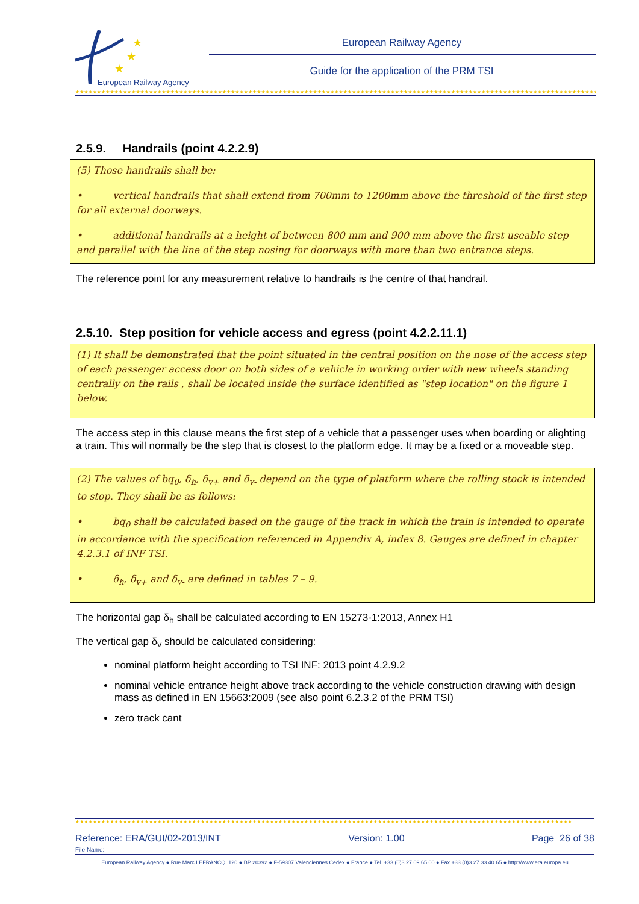★
★
★
European Railway Agency
European Railway Agency
Guide for the application of the PRM TSI
★★★★★★★★★★★★★★★★★★★★★★★★★★★★★★★★★★★★★★★★★★★★★★★★★★★★★★★★★★★★★★★★★★★★★★★★★★★★★★★★★★★★★★★★★★★★★★★★★★★★★★★★★★★★★★★★★★★★★★★★★
2.5.9. Handrails (point 4.2.2.9)
(5) Those handrails shall be:
• vertical handrails that shall extend from 700mm to 1200mm above the threshold of the first step for all external doorways.
• additional handrails at a height of between 800 mm and 900 mm above the first useable step and parallel with the line of the step nosing for doorways with more than two entrance steps.
The reference point for any measurement relative to handrails is the centre of that handrail.
2.5.10. Step position for vehicle access and egress (point 4.2.2.11.1)
(1) It shall be demonstrated that the point situated in the central position on the nose of the access step of each passenger access door on both sides of a vehicle in working order with new wheels standing centrally on the rails , shall be located inside the surface identified as "step location" on the figure 1 below.
The access step in this clause means the first step of a vehicle that a passenger uses when boarding or alighting a train. This will normally be the step that is closest to the platform edge. It may be a fixed or a moveable step.
(2) The values of bq<sub>0</sub>, δ<sub>h</sub>, δ<sub>v+</sub> and δ<sub>v-</sub> depend on the type of platform where the rolling stock is intended to stop. They shall be as follows:
• bq<sub>0</sub> shall be calculated based on the gauge of the track in which the train is intended to operate in accordance with the specification referenced in Appendix A, index 8. Gauges are defined in chapter 4.2.3.1 of INF TSI.
• δ<sub>h</sub>, δ<sub>v+</sub> and δ<sub>v-</sub> are defined in tables 7 – 9.
The horizontal gap δ<sub>h</sub> shall be calculated according to EN 15273-1:2013, Annex H1
The vertical gap δ<sub>v</sub> should be calculated considering:
nominal platform height according to TSI INF: 2013 point 4.2.9.2
nominal vehicle entrance height above track according to the vehicle construction drawing with design mass as defined in EN 15663:2009 (see also point 6.2.3.2 of the PRM TSI)
zero track cant
★★★★★★★★★★★★★★★★★★★★★★★★★★★★★★★★★★★★★★★★★★★★★★★★★★★★★★★★★★★★★★★★★★★★★★★★★★★★★★★★★★★★★★★★★★★★★★★★★★★★★★★★★★★★★★★★★★★
Reference: ERA/GUI/02-2013/INT Version: 1.00 Page 26 of 38
File Name:
European Railway Agency ● Rue Marc LEFRANCQ, 120 ● BP 20392 ● F-59307 Valenciennes Cedex ● France ● Tel. +33 (0)3 27 09 65 00 ● Fax +33 (0)3 27 33 40 65 ● http://www.era.europa.eu